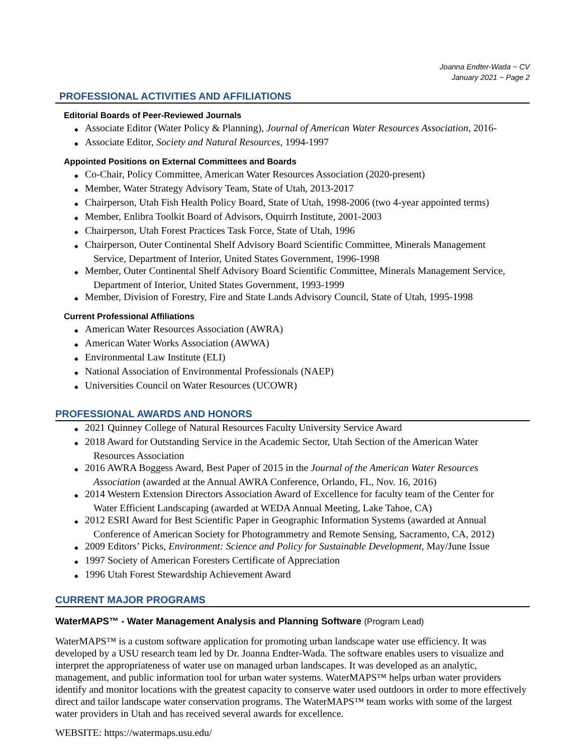Joanna Endter-Wada ~ CV
January 2021 ~ Page 2
PROFESSIONAL ACTIVITIES AND AFFILIATIONS
Editorial Boards of Peer-Reviewed Journals
◆ Associate Editor (Water Policy & Planning), Journal of American Water Resources Association, 2016-
◆ Associate Editor, Society and Natural Resources, 1994-1997
Appointed Positions on External Committees and Boards
◆ Co-Chair, Policy Committee, American Water Resources Association (2020-present)
◆ Member, Water Strategy Advisory Team, State of Utah, 2013-2017
◆ Chairperson, Utah Fish Health Policy Board, State of Utah, 1998-2006 (two 4-year appointed terms)
◆ Member, Enlibra Toolkit Board of Advisors, Oquirrh Institute, 2001-2003
◆ Chairperson, Utah Forest Practices Task Force, State of Utah, 1996
◆ Chairperson, Outer Continental Shelf Advisory Board Scientific Committee, Minerals Management
Service, Department of Interior, United States Government, 1996-1998
◆ Member, Outer Continental Shelf Advisory Board Scientific Committee, Minerals Management Service,
Department of Interior, United States Government, 1993-1999
◆ Member, Division of Forestry, Fire and State Lands Advisory Council, State of Utah, 1995-1998
Current Professional Affiliations
◆ American Water Resources Association (AWRA)
◆ American Water Works Association (AWWA)
◆ Environmental Law Institute (ELI)
◆ National Association of Environmental Professionals (NAEP)
◆ Universities Council on Water Resources (UCOWR)
PROFESSIONAL AWARDS AND HONORS
◆ 2021 Quinney College of Natural Resources Faculty University Service Award
◆ 2018 Award for Outstanding Service in the Academic Sector, Utah Section of the American Water
Resources Association
◆ 2016 AWRA Boggess Award, Best Paper of 2015 in the Journal of the American Water Resources
Association (awarded at the Annual AWRA Conference, Orlando, FL, Nov. 16, 2016)
◆ 2014 Western Extension Directors Association Award of Excellence for faculty team of the Center for
Water Efficient Landscaping (awarded at WEDA Annual Meeting, Lake Tahoe, CA)
◆ 2012 ESRI Award for Best Scientific Paper in Geographic Information Systems (awarded at Annual
Conference of American Society for Photogrammetry and Remote Sensing, Sacramento, CA, 2012)
◆ 2009 Editors’ Picks, Environment: Science and Policy for Sustainable Development, May/June Issue
◆ 1997 Society of American Foresters Certificate of Appreciation
◆ 1996 Utah Forest Stewardship Achievement Award
CURRENT MAJOR PROGRAMS
WaterMAPS™ - Water Management Analysis and Planning Software (Program Lead)
WaterMAPS™ is a custom software application for promoting urban landscape water use efficiency. It was developed by a USU research team led by Dr. Joanna Endter-Wada. The software enables users to visualize and interpret the appropriateness of water use on managed urban landscapes. It was developed as an analytic, management, and public information tool for urban water systems. WaterMAPS™ helps urban water providers identify and monitor locations with the greatest capacity to conserve water used outdoors in order to more effectively direct and tailor landscape water conservation programs. The WaterMAPS™ team works with some of the largest water providers in Utah and has received several awards for excellence.
WEBSITE: https://watermaps.usu.edu/